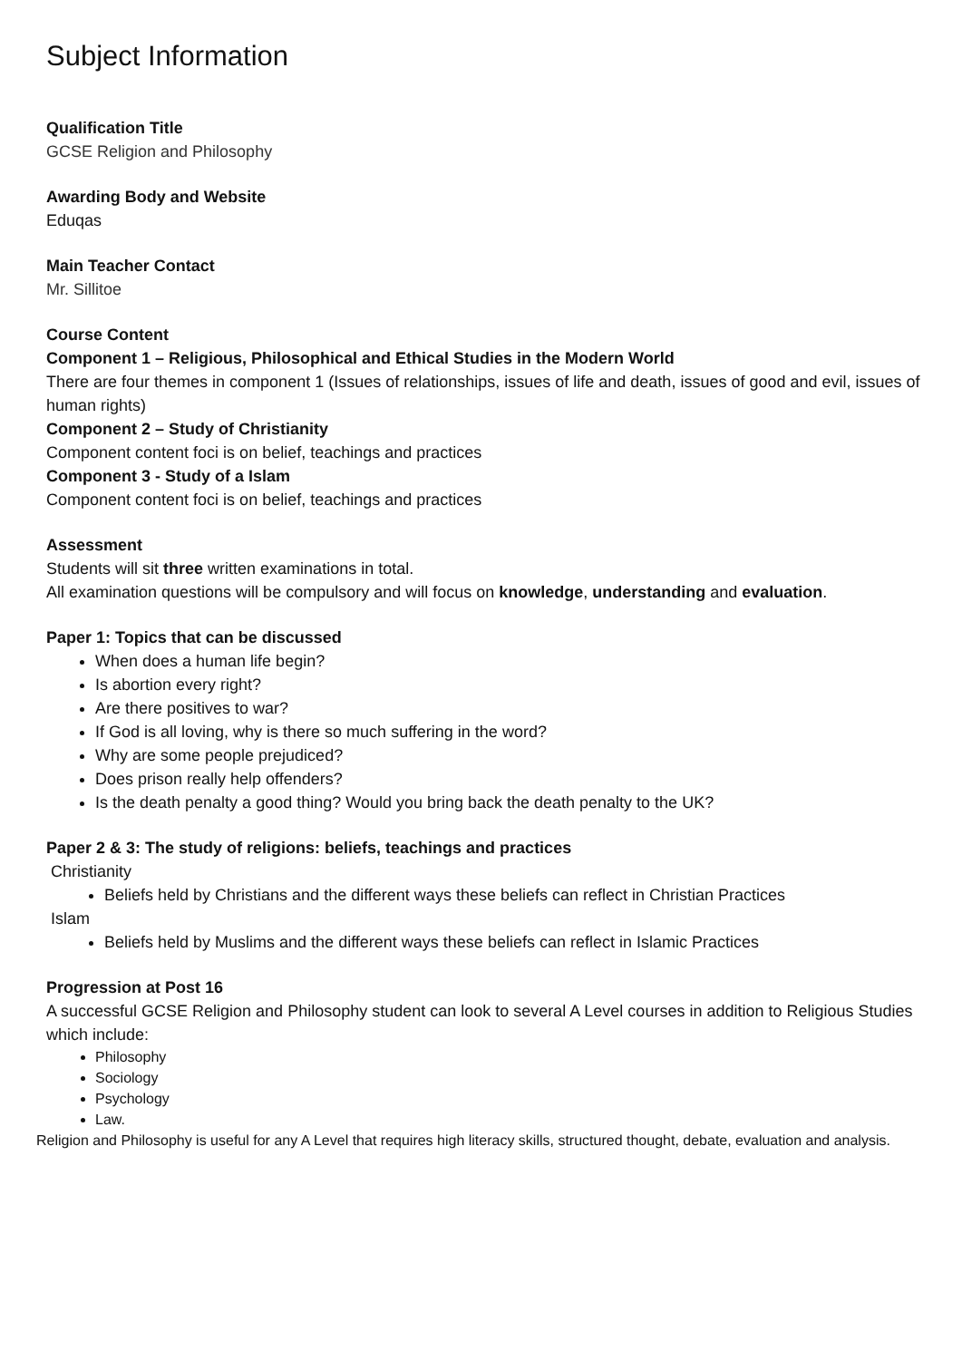Subject Information
Qualification Title
GCSE Religion and Philosophy
Awarding Body and Website
Eduqas
Main Teacher Contact
Mr. Sillitoe
Course Content
Component 1 – Religious, Philosophical and Ethical Studies in the Modern World
There are four themes in component 1 (Issues of relationships, issues of life and death, issues of good and evil, issues of human rights)
Component 2 – Study of Christianity
Component content foci is on belief, teachings and practices
Component 3 - Study of a Islam
Component content foci is on belief, teachings and practices
Assessment
Students will sit three written examinations in total.
All examination questions will be compulsory and will focus on knowledge, understanding and evaluation.
Paper 1: Topics that can be discussed
When does a human life begin?
Is abortion every right?
Are there positives to war?
If God is all loving, why is there so much suffering in the word?
Why are some people prejudiced?
Does prison really help offenders?
Is the death penalty a good thing? Would you bring back the death penalty to the UK?
Paper 2 & 3: The study of religions: beliefs, teachings and practices
Christianity
Beliefs held by Christians and the different ways these beliefs can reflect in Christian Practices
Islam
Beliefs held by Muslims and the different ways these beliefs can reflect in Islamic Practices
Progression at Post 16
A successful GCSE Religion and Philosophy student can look to several A Level courses in addition to Religious Studies which include:
Philosophy
Sociology
Psychology
Law.
Religion and Philosophy is useful for any A Level that requires high literacy skills, structured thought, debate, evaluation and analysis.